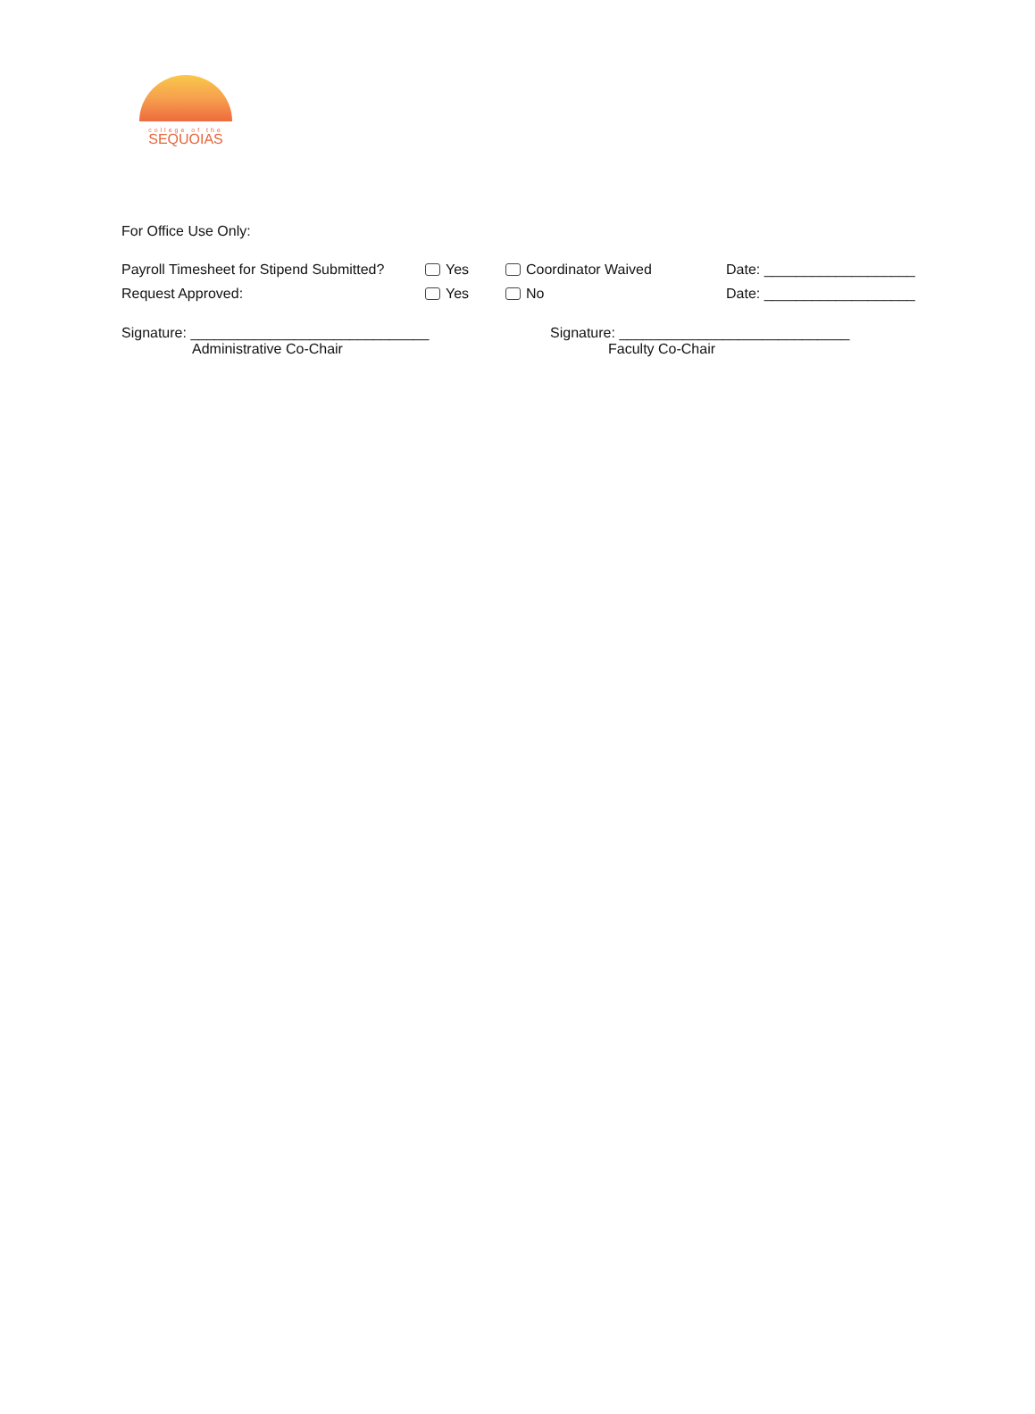college of the
SEQUOIAS
For Office Use Only:
Payroll Timesheet for Stipend Submitted? Yes Coordinator Waived Date: ___________________
Request Approved: Yes No Date: ___________________
Signature: ______________________________
Administrative Co-Chair
Signature: _____________________________
Faculty Co-Chair